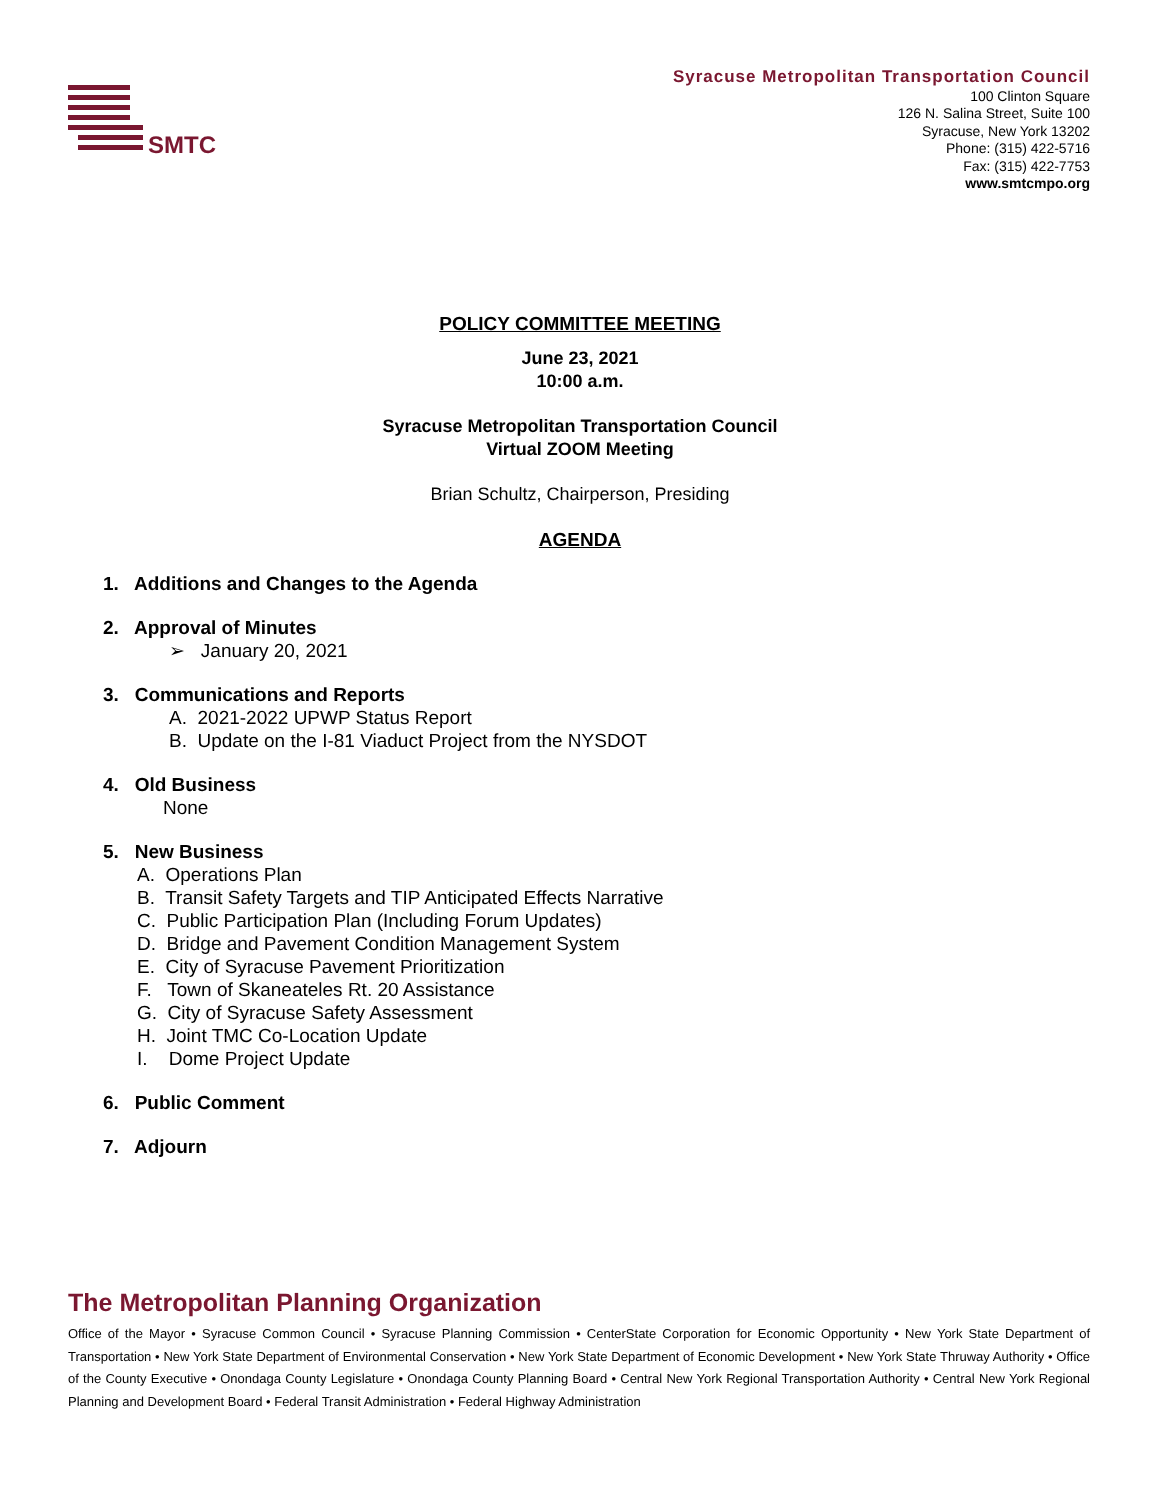SMTC
Syracuse Metropolitan Transportation Council
100 Clinton Square
126 N. Salina Street, Suite 100
Syracuse, New York 13202
Phone: (315) 422-5716
Fax: (315) 422-7753
www.smtcmpo.org
POLICY COMMITTEE MEETING
June 23, 2021
10:00 a.m.
Syracuse Metropolitan Transportation Council
Virtual ZOOM Meeting
Brian Schultz, Chairperson, Presiding
AGENDA
1. Additions and Changes to the Agenda
2. Approval of Minutes
➢ January 20, 2021
3. Communications and Reports
A. 2021-2022 UPWP Status Report
B. Update on the I-81 Viaduct Project from the NYSDOT
4. Old Business
None
5. New Business
A. Operations Plan
B. Transit Safety Targets and TIP Anticipated Effects Narrative
C. Public Participation Plan (Including Forum Updates)
D. Bridge and Pavement Condition Management System
E. City of Syracuse Pavement Prioritization
F. Town of Skaneateles Rt. 20 Assistance
G. City of Syracuse Safety Assessment
H. Joint TMC Co-Location Update
I. Dome Project Update
6. Public Comment
7. Adjourn
The Metropolitan Planning Organization
Office of the Mayor • Syracuse Common Council • Syracuse Planning Commission • CenterState Corporation for Economic Opportunity • New York State Department of Transportation • New York State Department of Environmental Conservation • New York State Department of Economic Development • New York State Thruway Authority • Office of the County Executive • Onondaga County Legislature • Onondaga County Planning Board • Central New York Regional Transportation Authority • Central New York Regional Planning and Development Board • Federal Transit Administration • Federal Highway Administration